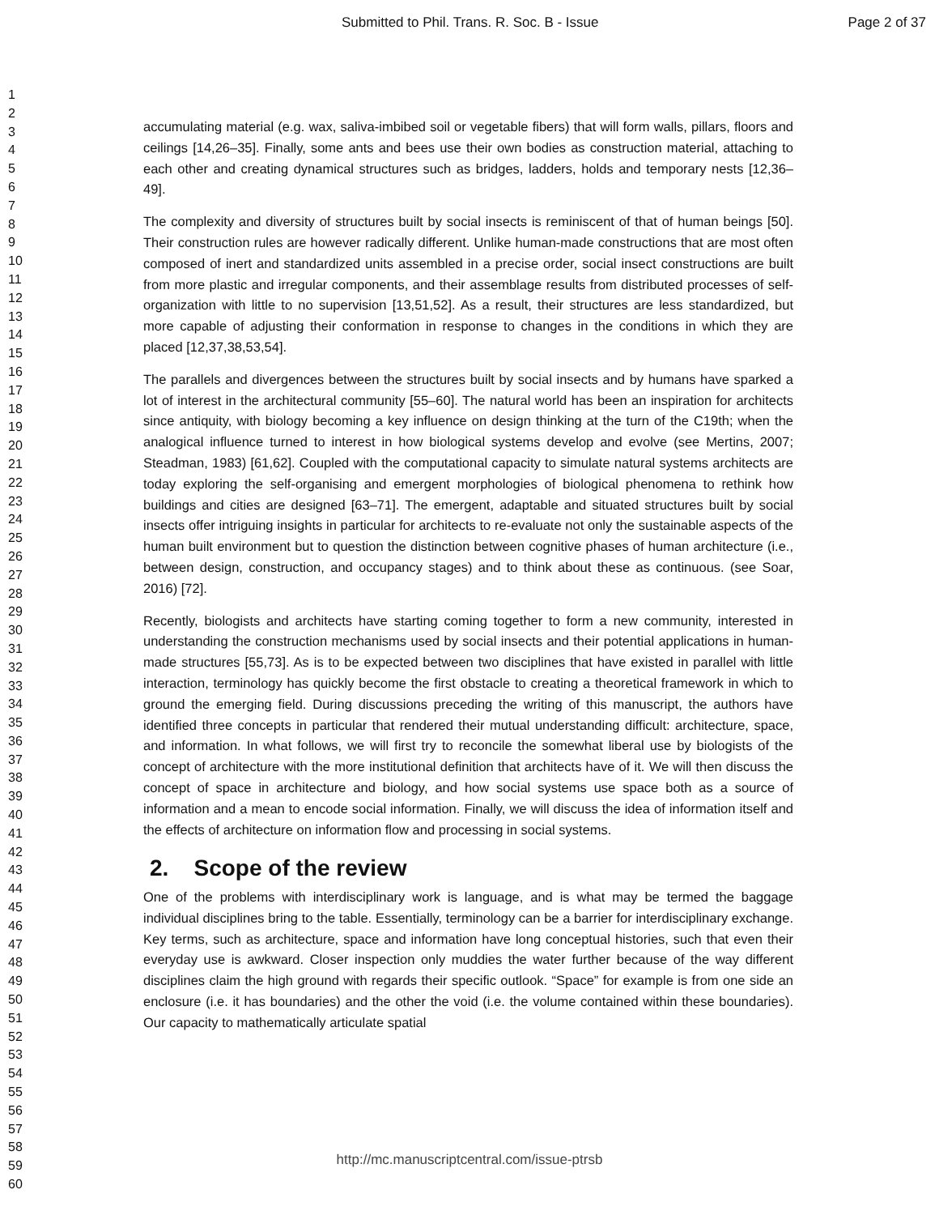Submitted to Phil. Trans. R. Soc. B - Issue Page 2 of 37
1
2
3
4
5
6
7
8
9
10
11
12
13
14
15
16
17
18
19
20
21
22
23
24
25
26
27
28
29
30
31
32
33
34
35
36
37
38
39
40
41
42
43
44
45
46
47
48
49
50
51
52
53
54
55
56
57
58
59
60
accumulating material (e.g. wax, saliva-imbibed soil or vegetable fibers) that will form walls, pillars, floors and ceilings [14,26–35]. Finally, some ants and bees use their own bodies as construction material, attaching to each other and creating dynamical structures such as bridges, ladders, holds and temporary nests [12,36–49].
The complexity and diversity of structures built by social insects is reminiscent of that of human beings [50]. Their construction rules are however radically different. Unlike human-made constructions that are most often composed of inert and standardized units assembled in a precise order, social insect constructions are built from more plastic and irregular components, and their assemblage results from distributed processes of self-organization with little to no supervision [13,51,52]. As a result, their structures are less standardized, but more capable of adjusting their conformation in response to changes in the conditions in which they are placed [12,37,38,53,54].
The parallels and divergences between the structures built by social insects and by humans have sparked a lot of interest in the architectural community [55–60]. The natural world has been an inspiration for architects since antiquity, with biology becoming a key influence on design thinking at the turn of the C19th; when the analogical influence turned to interest in how biological systems develop and evolve (see Mertins, 2007; Steadman, 1983) [61,62]. Coupled with the computational capacity to simulate natural systems architects are today exploring the self-organising and emergent morphologies of biological phenomena to rethink how buildings and cities are designed [63–71]. The emergent, adaptable and situated structures built by social insects offer intriguing insights in particular for architects to re-evaluate not only the sustainable aspects of the human built environment but to question the distinction between cognitive phases of human architecture (i.e., between design, construction, and occupancy stages) and to think about these as continuous. (see Soar, 2016) [72].
Recently, biologists and architects have starting coming together to form a new community, interested in understanding the construction mechanisms used by social insects and their potential applications in human-made structures [55,73]. As is to be expected between two disciplines that have existed in parallel with little interaction, terminology has quickly become the first obstacle to creating a theoretical framework in which to ground the emerging field. During discussions preceding the writing of this manuscript, the authors have identified three concepts in particular that rendered their mutual understanding difficult: architecture, space, and information. In what follows, we will first try to reconcile the somewhat liberal use by biologists of the concept of architecture with the more institutional definition that architects have of it. We will then discuss the concept of space in architecture and biology, and how social systems use space both as a source of information and a mean to encode social information. Finally, we will discuss the idea of information itself and the effects of architecture on information flow and processing in social systems.
2. Scope of the review
One of the problems with interdisciplinary work is language, and is what may be termed the baggage individual disciplines bring to the table. Essentially, terminology can be a barrier for interdisciplinary exchange. Key terms, such as architecture, space and information have long conceptual histories, such that even their everyday use is awkward. Closer inspection only muddies the water further because of the way different disciplines claim the high ground with regards their specific outlook. “Space” for example is from one side an enclosure (i.e. it has boundaries) and the other the void (i.e. the volume contained within these boundaries). Our capacity to mathematically articulate spatial
http://mc.manuscriptcentral.com/issue-ptrsb